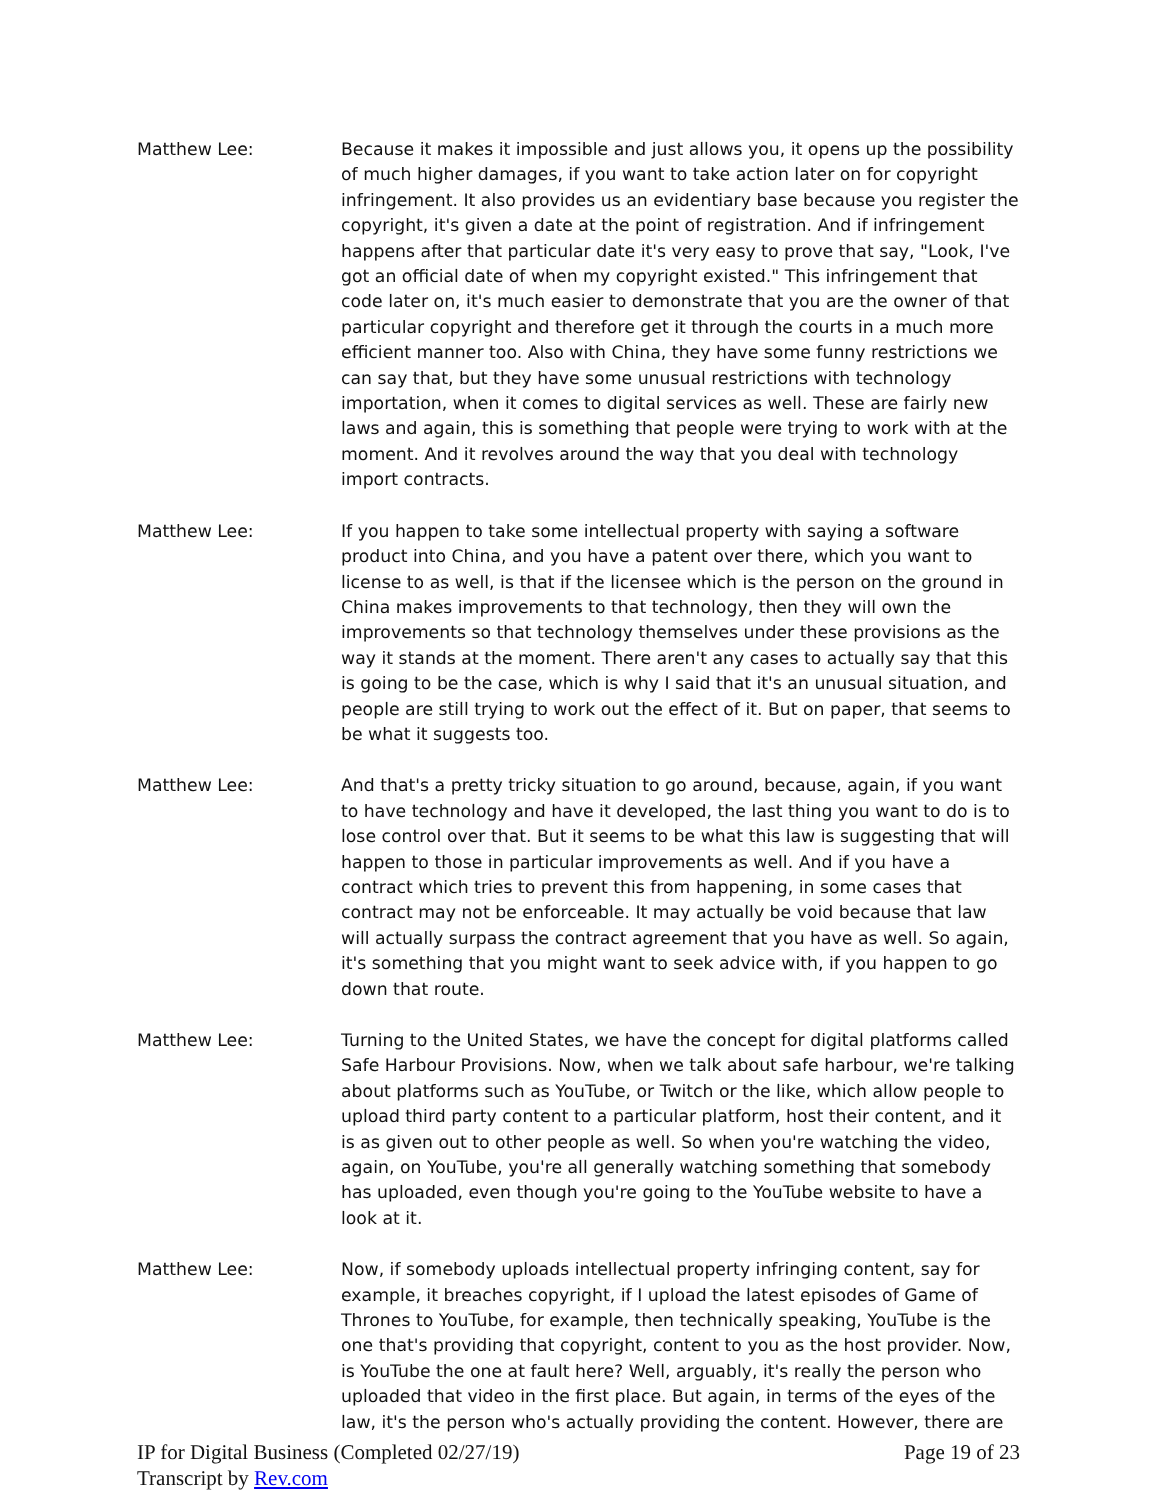Matthew Lee: Because it makes it impossible and just allows you, it opens up the possibility of much higher damages, if you want to take action later on for copyright infringement. It also provides us an evidentiary base because you register the copyright, it's given a date at the point of registration. And if infringement happens after that particular date it's very easy to prove that say, "Look, I've got an official date of when my copyright existed." This infringement that code later on, it's much easier to demonstrate that you are the owner of that particular copyright and therefore get it through the courts in a much more efficient manner too. Also with China, they have some funny restrictions we can say that, but they have some unusual restrictions with technology importation, when it comes to digital services as well. These are fairly new laws and again, this is something that people were trying to work with at the moment. And it revolves around the way that you deal with technology import contracts.
Matthew Lee: If you happen to take some intellectual property with saying a software product into China, and you have a patent over there, which you want to license to as well, is that if the licensee which is the person on the ground in China makes improvements to that technology, then they will own the improvements so that technology themselves under these provisions as the way it stands at the moment. There aren't any cases to actually say that this is going to be the case, which is why I said that it's an unusual situation, and people are still trying to work out the effect of it. But on paper, that seems to be what it suggests too.
Matthew Lee: And that's a pretty tricky situation to go around, because, again, if you want to have technology and have it developed, the last thing you want to do is to lose control over that. But it seems to be what this law is suggesting that will happen to those in particular improvements as well. And if you have a contract which tries to prevent this from happening, in some cases that contract may not be enforceable. It may actually be void because that law will actually surpass the contract agreement that you have as well. So again, it's something that you might want to seek advice with, if you happen to go down that route.
Matthew Lee: Turning to the United States, we have the concept for digital platforms called Safe Harbour Provisions. Now, when we talk about safe harbour, we're talking about platforms such as YouTube, or Twitch or the like, which allow people to upload third party content to a particular platform, host their content, and it is as given out to other people as well. So when you're watching the video, again, on YouTube, you're all generally watching something that somebody has uploaded, even though you're going to the YouTube website to have a look at it.
Matthew Lee: Now, if somebody uploads intellectual property infringing content, say for example, it breaches copyright, if I upload the latest episodes of Game of Thrones to YouTube, for example, then technically speaking, YouTube is the one that's providing that copyright, content to you as the host provider. Now, is YouTube the one at fault here? Well, arguably, it's really the person who uploaded that video in the first place. But again, in terms of the eyes of the law, it's the person who's actually providing the content. However, there are
Page 19 of 23 IP for Digital Business (Completed 02/27/19)
Transcript by Rev.com